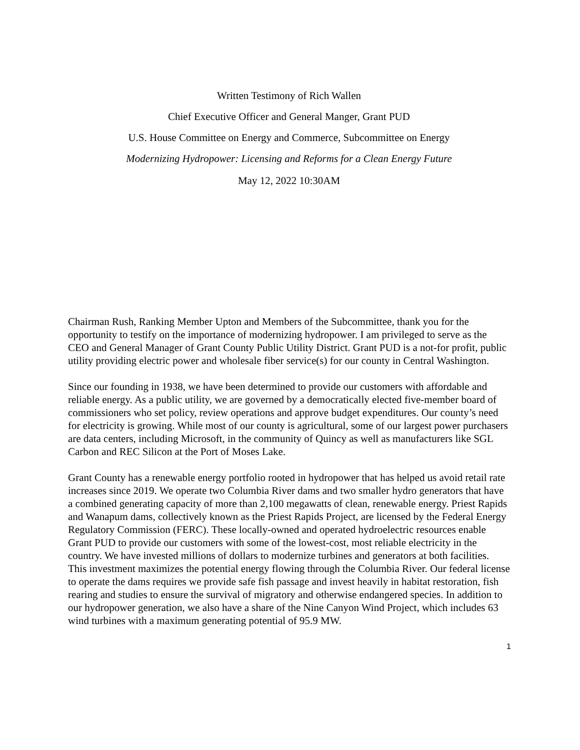Written Testimony of Rich Wallen
Chief Executive Officer and General Manger, Grant PUD
U.S. House Committee on Energy and Commerce, Subcommittee on Energy
Modernizing Hydropower: Licensing and Reforms for a Clean Energy Future
May 12, 2022 10:30AM
Chairman Rush, Ranking Member Upton and Members of the Subcommittee, thank you for the opportunity to testify on the importance of modernizing hydropower. I am privileged to serve as the CEO and General Manager of Grant County Public Utility District. Grant PUD is a not-for profit, public utility providing electric power and wholesale fiber service(s) for our county in Central Washington.
Since our founding in 1938, we have been determined to provide our customers with affordable and reliable energy. As a public utility, we are governed by a democratically elected five-member board of commissioners who set policy, review operations and approve budget expenditures. Our county’s need for electricity is growing. While most of our county is agricultural, some of our largest power purchasers are data centers, including Microsoft, in the community of Quincy as well as manufacturers like SGL Carbon and REC Silicon at the Port of Moses Lake.
Grant County has a renewable energy portfolio rooted in hydropower that has helped us avoid retail rate increases since 2019. We operate two Columbia River dams and two smaller hydro generators that have a combined generating capacity of more than 2,100 megawatts of clean, renewable energy. Priest Rapids and Wanapum dams, collectively known as the Priest Rapids Project, are licensed by the Federal Energy Regulatory Commission (FERC). These locally-owned and operated hydroelectric resources enable Grant PUD to provide our customers with some of the lowest-cost, most reliable electricity in the country. We have invested millions of dollars to modernize turbines and generators at both facilities. This investment maximizes the potential energy flowing through the Columbia River. Our federal license to operate the dams requires we provide safe fish passage and invest heavily in habitat restoration, fish rearing and studies to ensure the survival of migratory and otherwise endangered species. In addition to our hydropower generation, we also have a share of the Nine Canyon Wind Project, which includes 63 wind turbines with a maximum generating potential of 95.9 MW.
1